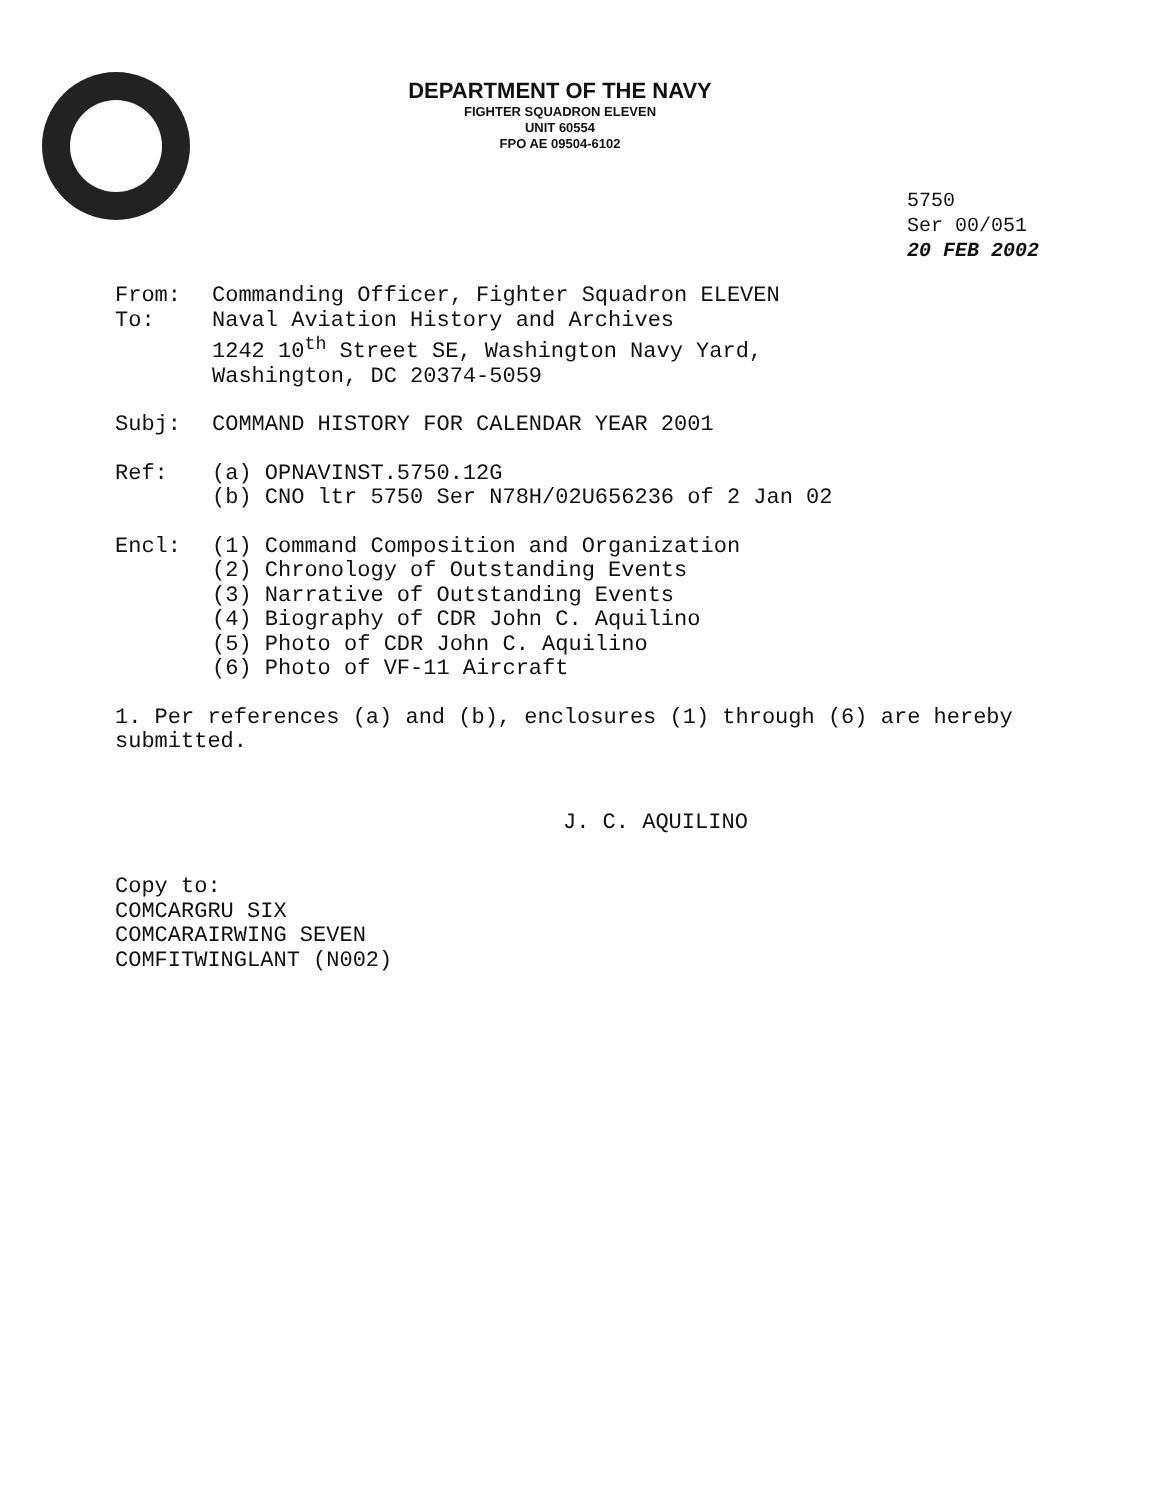DEPARTMENT OF THE NAVY
FIGHTER SQUADRON ELEVEN
UNIT 60554
FPO AE 09504-6102
5750
Ser 00/051
20 FEB 2002
From: Commanding Officer, Fighter Squadron ELEVEN
To: Naval Aviation History and Archives
1242 10<sup>th</sup> Street SE, Washington Navy Yard,
Washington, DC 20374-5059
Subj: COMMAND HISTORY FOR CALENDAR YEAR 2001
Ref: (a) OPNAVINST.5750.12G
(b) CNO ltr 5750 Ser N78H/02U656236 of 2 Jan 02
Encl: (1) Command Composition and Organization
(2) Chronology of Outstanding Events
(3) Narrative of Outstanding Events
(4) Biography of CDR John C. Aquilino
(5) Photo of CDR John C. Aquilino
(6) Photo of VF-11 Aircraft
1. Per references (a) and (b), enclosures (1) through (6) are hereby submitted.
J. C. AQUILINO
Copy to:
COMCARGRU SIX
COMCARAIRWING SEVEN
COMFITWINGLANT (N002)